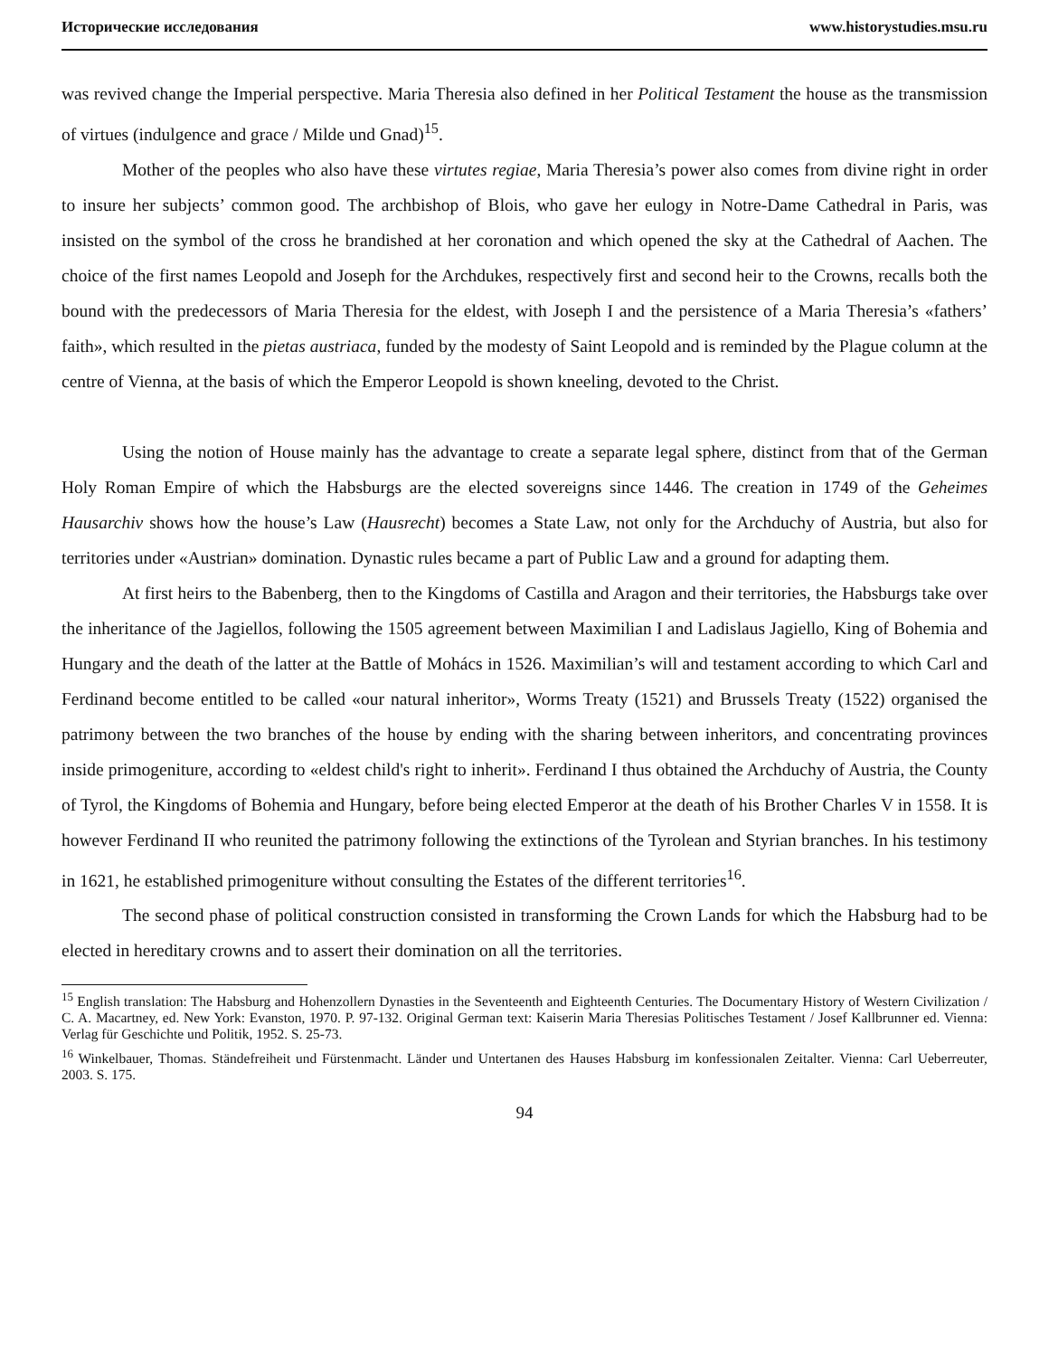Исторические исследования www.historystudies.msu.ru
was revived change the Imperial perspective. Maria Theresia also defined in her Political Testament the house as the transmission of virtues (indulgence and grace / Milde und Gnad)<sup>15</sup>.
Mother of the peoples who also have these virtutes regiae, Maria Theresia’s power also comes from divine right in order to insure her subjects’ common good. The archbishop of Blois, who gave her eulogy in Notre-Dame Cathedral in Paris, was insisted on the symbol of the cross he brandished at her coronation and which opened the sky at the Cathedral of Aachen. The choice of the first names Leopold and Joseph for the Archdukes, respectively first and second heir to the Crowns, recalls both the bound with the predecessors of Maria Theresia for the eldest, with Joseph I and the persistence of a Maria Theresia’s «fathers’ faith», which resulted in the pietas austriaca, funded by the modesty of Saint Leopold and is reminded by the Plague column at the centre of Vienna, at the basis of which the Emperor Leopold is shown kneeling, devoted to the Christ.
Using the notion of House mainly has the advantage to create a separate legal sphere, distinct from that of the German Holy Roman Empire of which the Habsburgs are the elected sovereigns since 1446. The creation in 1749 of the Geheimes Hausarchiv shows how the house’s Law (Hausrecht) becomes a State Law, not only for the Archduchy of Austria, but also for territories under «Austrian» domination. Dynastic rules became a part of Public Law and a ground for adapting them.
At first heirs to the Babenberg, then to the Kingdoms of Castilla and Aragon and their territories, the Habsburgs take over the inheritance of the Jagiellos, following the 1505 agreement between Maximilian I and Ladislaus Jagiello, King of Bohemia and Hungary and the death of the latter at the Battle of Mohács in 1526. Maximilian’s will and testament according to which Carl and Ferdinand become entitled to be called «our natural inheritor», Worms Treaty (1521) and Brussels Treaty (1522) organised the patrimony between the two branches of the house by ending with the sharing between inheritors, and concentrating provinces inside primogeniture, according to «eldest child's right to inherit». Ferdinand I thus obtained the Archduchy of Austria, the County of Tyrol, the Kingdoms of Bohemia and Hungary, before being elected Emperor at the death of his Brother Charles V in 1558. It is however Ferdinand II who reunited the patrimony following the extinctions of the Tyrolean and Styrian branches. In his testimony in 1621, he established primogeniture without consulting the Estates of the different territories<sup>16</sup>.
The second phase of political construction consisted in transforming the Crown Lands for which the Habsburg had to be elected in hereditary crowns and to assert their domination on all the territories.
<sup>15</sup> English translation: The Habsburg and Hohenzollern Dynasties in the Seventeenth and Eighteenth Centuries. The Documentary History of Western Civilization / C. A. Macartney, ed. New York: Evanston, 1970. P. 97-132. Original German text: Kaiserin Maria Theresias Politisches Testament / Josef Kallbrunner ed. Vienna: Verlag für Geschichte und Politik, 1952. S. 25-73.
<sup>16</sup> Winkelbauer, Thomas. Ständefreiheit und Fürstenmacht. Länder und Untertanen des Hauses Habsburg im konfessionalen Zeitalter. Vienna: Carl Ueberreuter, 2003. S. 175.
94